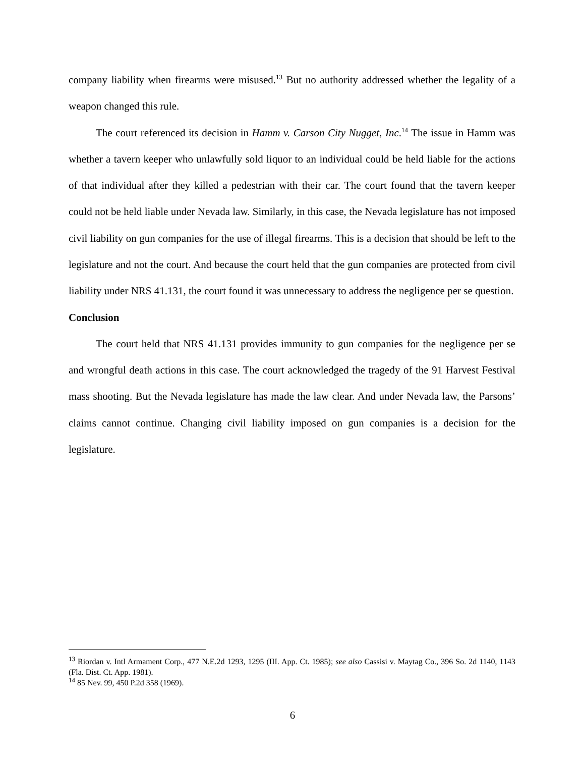company liability when firearms were misused.<sup>13</sup> But no authority addressed whether the legality of a weapon changed this rule.
The court referenced its decision in Hamm v. Carson City Nugget, Inc.<sup>14</sup> The issue in Hamm was whether a tavern keeper who unlawfully sold liquor to an individual could be held liable for the actions of that individual after they killed a pedestrian with their car. The court found that the tavern keeper could not be held liable under Nevada law. Similarly, in this case, the Nevada legislature has not imposed civil liability on gun companies for the use of illegal firearms. This is a decision that should be left to the legislature and not the court. And because the court held that the gun companies are protected from civil liability under NRS 41.131, the court found it was unnecessary to address the negligence per se question.
Conclusion
The court held that NRS 41.131 provides immunity to gun companies for the negligence per se and wrongful death actions in this case. The court acknowledged the tragedy of the 91 Harvest Festival mass shooting. But the Nevada legislature has made the law clear. And under Nevada law, the Parsons’ claims cannot continue. Changing civil liability imposed on gun companies is a decision for the legislature.
<sup>13</sup> Riordan v. Intl Armament Corp., 477 N.E.2d 1293, 1295 (III. App. Ct. 1985); see also Cassisi v. Maytag Co., 396 So. 2d 1140, 1143 (Fla. Dist. Ct. App. 1981).
<sup>14</sup> 85 Nev. 99, 450 P.2d 358 (1969).
6